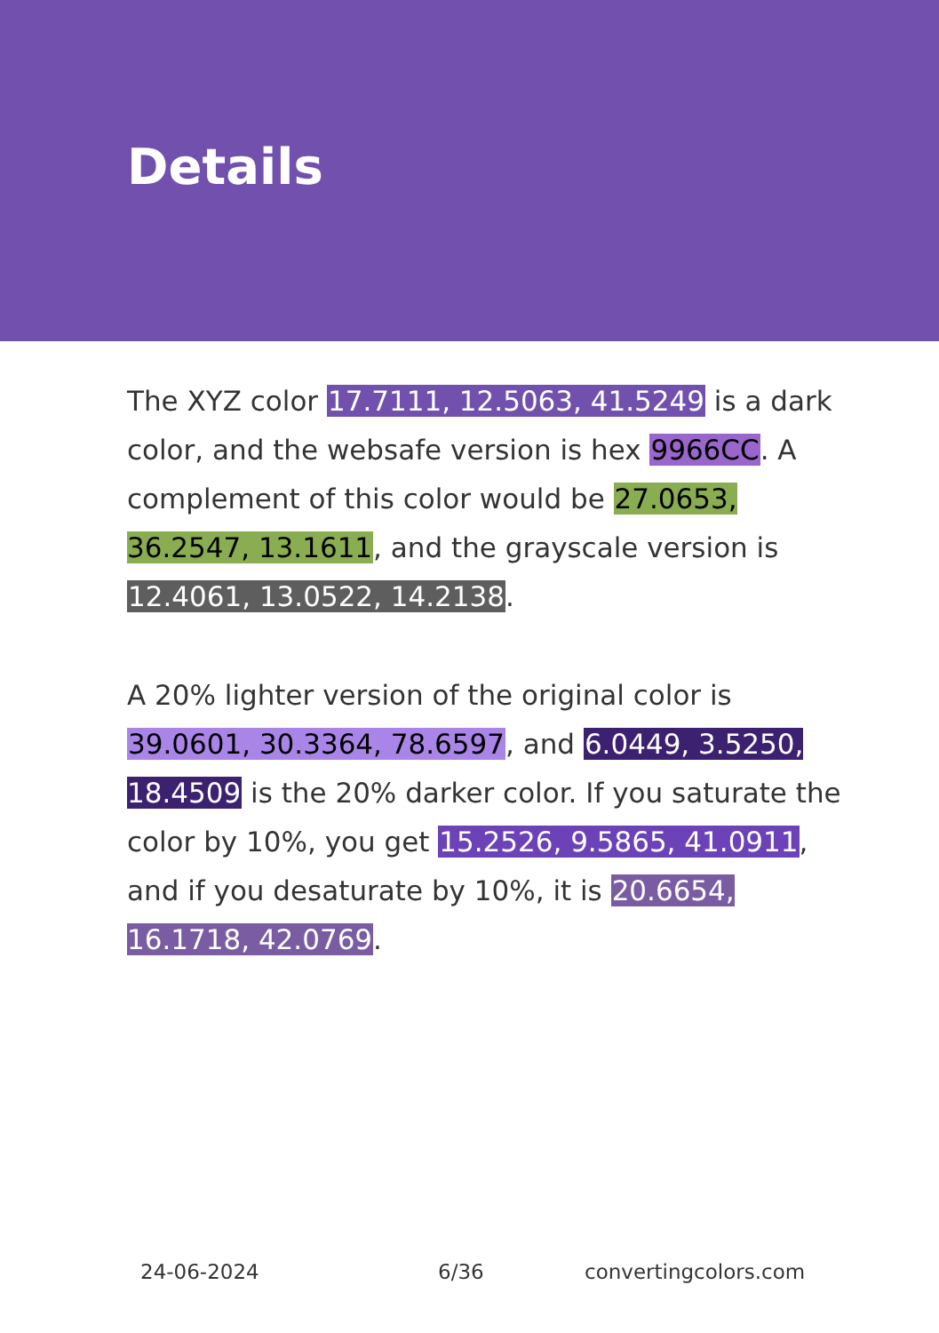Details
The XYZ color 17.7111, 12.5063, 41.5249 is a dark color, and the websafe version is hex 9966CC. A complement of this color would be 27.0653, 36.2547, 13.1611, and the grayscale version is 12.4061, 13.0522, 14.2138.
A 20% lighter version of the original color is 39.0601, 30.3364, 78.6597, and 6.0449, 3.5250, 18.4509 is the 20% darker color. If you saturate the color by 10%, you get 15.2526, 9.5865, 41.0911, and if you desaturate by 10%, it is 20.6654, 16.1718, 42.0769.
24-06-2024 6/36 convertingcolors.com